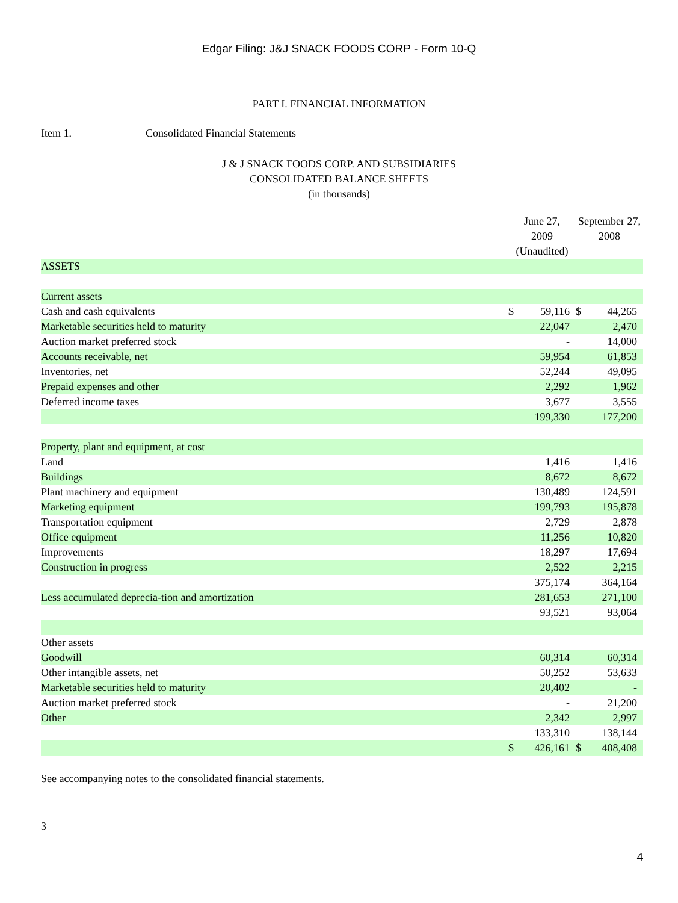Edgar Filing: J&J SNACK FOODS CORP - Form 10-Q
PART I. FINANCIAL INFORMATION
Item 1. Consolidated Financial Statements
J & J SNACK FOODS CORP. AND SUBSIDIARIES
CONSOLIDATED BALANCE SHEETS
(in thousands)
| | June 27, 2009 (Unaudited) | | September 27, 2008 | |
| --- | --- | --- | --- | --- |
| ASSETS | | | | |
| Current assets | | | | |
| Cash and cash equivalents | $ | 59,116 | $ | 44,265 |
| Marketable securities held to maturity | | 22,047 | | 2,470 |
| Auction market preferred stock | | - | | 14,000 |
| Accounts receivable, net | | 59,954 | | 61,853 |
| Inventories, net | | 52,244 | | 49,095 |
| Prepaid expenses and other | | 2,292 | | 1,962 |
| Deferred income taxes | | 3,677 | | 3,555 |
| | | 199,330 | | 177,200 |
| Property, plant and equipment, at cost | | | | |
| Land | | 1,416 | | 1,416 |
| Buildings | | 8,672 | | 8,672 |
| Plant machinery and equipment | | 130,489 | | 124,591 |
| Marketing equipment | | 199,793 | | 195,878 |
| Transportation equipment | | 2,729 | | 2,878 |
| Office equipment | | 11,256 | | 10,820 |
| Improvements | | 18,297 | | 17,694 |
| Construction in progress | | 2,522 | | 2,215 |
| | | 375,174 | | 364,164 |
| Less accumulated deprecia-tion and amortization | | 281,653 | | 271,100 |
| | | 93,521 | | 93,064 |
| Other assets | | | | |
| Goodwill | | 60,314 | | 60,314 |
| Other intangible assets, net | | 50,252 | | 53,633 |
| Marketable securities held to maturity | | 20,402 | | - |
| Auction market preferred stock | | - | | 21,200 |
| Other | | 2,342 | | 2,997 |
| | | 133,310 | | 138,144 |
| | $ | 426,161 | $ | 408,408 |
See accompanying notes to the consolidated financial statements.
3
4